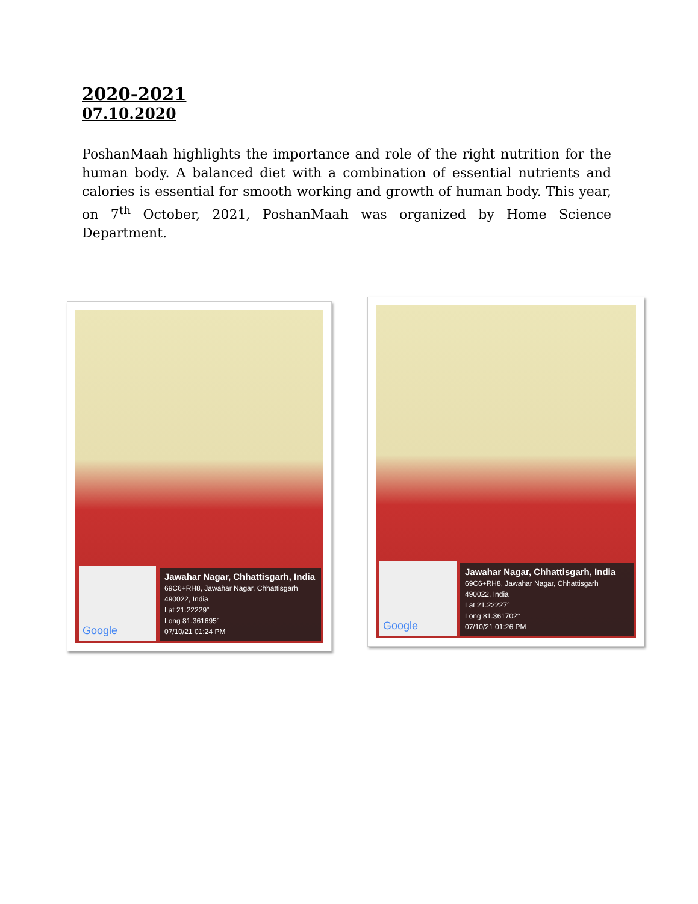2020-2021
07.10.2020
PoshanMaah highlights the importance and role of the right nutrition for the human body. A balanced diet with a combination of essential nutrients and calories is essential for smooth working and growth of human body. This year, on 7<sup>th</sup> October, 2021, PoshanMaah was organized by Home Science Department.
Google
Jawahar Nagar, Chhattisgarh, India
69C6+RH8, Jawahar Nagar, Chhattisgarh
490022, India
Lat 21.22229°
Long 81.361695°
07/10/21 01:24 PM
Google
Jawahar Nagar, Chhattisgarh, India
69C6+RH8, Jawahar Nagar, Chhattisgarh
490022, India
Lat 21.22227°
Long 81.361702°
07/10/21 01:26 PM